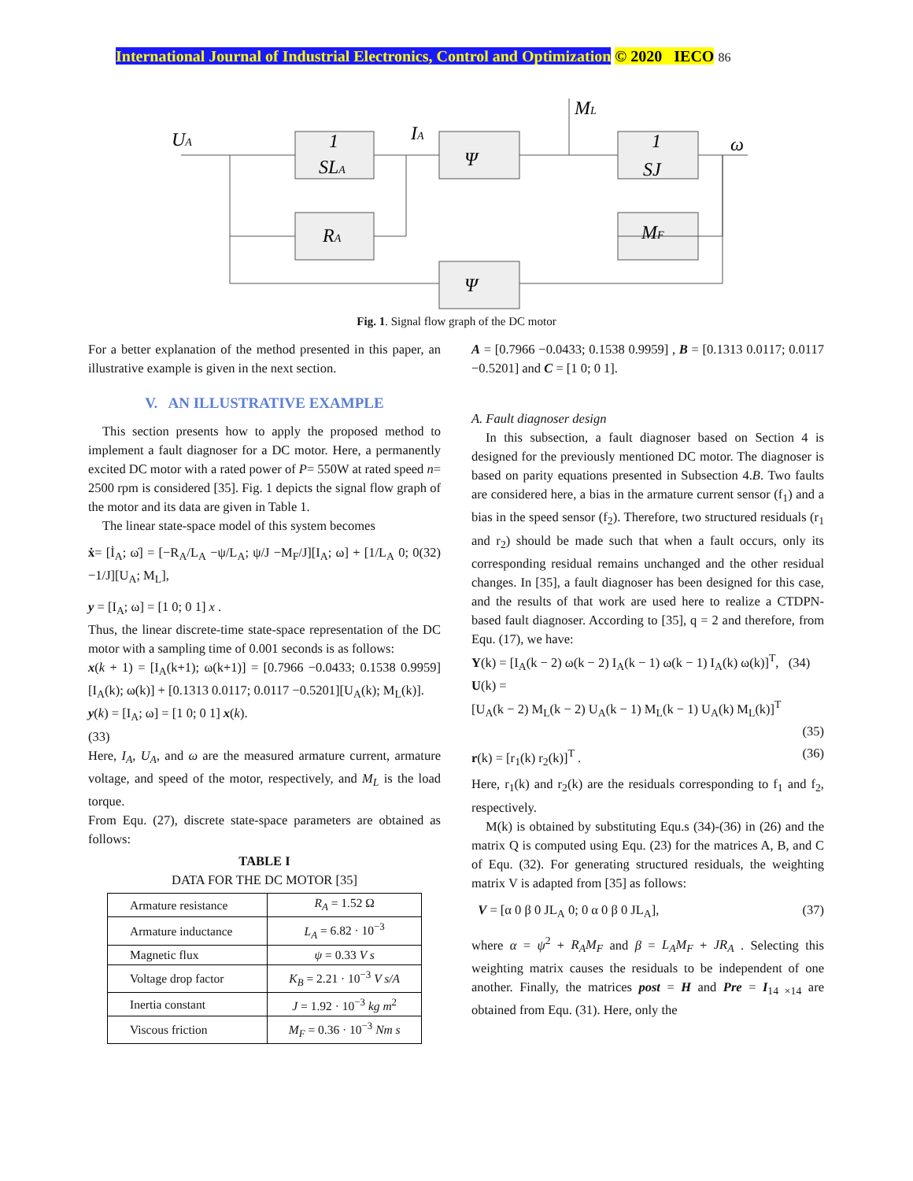International Journal of Industrial Electronics, Control and Optimization © 2020 IECO 86
UA
IA
ML
ω
1
SLA
Ψ
1
SJ
RA
MF
Ψ
Fig. 1. Signal flow graph of the DC motor
For a better explanation of the method presented in this paper, an illustrative example is given in the next section.
V. AN ILLUSTRATIVE EXAMPLE
This section presents how to apply the proposed method to implement a fault diagnoser for a DC motor. Here, a permanently excited DC motor with a rated power of P= 550W at rated speed n= 2500 rpm is considered [35]. Fig. 1 depicts the signal flow graph of the motor and its data are given in Table 1.
The linear state-space model of this system becomes
ẋ= [İ<sub>A</sub>; ω̇] = [−R<sub>A</sub>/L<sub>A</sub> −ψ/L<sub>A</sub>; ψ/J −M<sub>F</sub>/J][I<sub>A</sub>; ω] + [1/L<sub>A</sub> 0; 0 −1/J][U<sub>A</sub>; M<sub>L</sub>], (32)
y = [I<sub>A</sub>; ω] = [1 0; 0 1] x .
Thus, the linear discrete-time state-space representation of the DC motor with a sampling time of 0.001 seconds is as follows:
x(k + 1) = [I<sub>A</sub>(k+1); ω(k+1)] = [0.7966 −0.0433; 0.1538 0.9959][I<sub>A</sub>(k); ω(k)] + [0.1313 0.0117; 0.0117 −0.5201][U<sub>A</sub>(k); M<sub>L</sub>(k)].
y(k) = [I<sub>A</sub>; ω] = [1 0; 0 1] x(k).
(33)
Here, I<sub>A</sub>, U<sub>A</sub>, and ω are the measured armature current, armature voltage, and speed of the motor, respectively, and M<sub>L</sub> is the load torque.
From Equ. (27), discrete state-space parameters are obtained as follows:
TABLE I
DATA FOR THE DC MOTOR [35]
| Armature resistance | R<sub>A</sub> = 1.52 Ω |
| Armature inductance | L<sub>A</sub> = 6.82 · 10<sup>−3</sup> |
| Magnetic flux | ψ = 0.33 V s |
| Voltage drop factor | K<sub>B</sub> = 2.21 · 10<sup>−3</sup> V s/A |
| Inertia constant | J = 1.92 · 10<sup>−3</sup> kg m<sup>2</sup> |
| Viscous friction | M<sub>F</sub> = 0.36 · 10<sup>−3</sup> Nm s |
A = [0.7966 −0.0433; 0.1538 0.9959] , B = [0.1313 0.0117; 0.0117 −0.5201] and C = [1 0; 0 1].
A. Fault diagnoser design
In this subsection, a fault diagnoser based on Section 4 is designed for the previously mentioned DC motor. The diagnoser is based on parity equations presented in Subsection 4.B. Two faults are considered here, a bias in the armature current sensor (f<sub>1</sub>) and a bias in the speed sensor (f<sub>2</sub>). Therefore, two structured residuals (r<sub>1</sub> and r<sub>2</sub>) should be made such that when a fault occurs, only its corresponding residual remains unchanged and the other residual changes. In [35], a fault diagnoser has been designed for this case, and the results of that work are used here to realize a CTDPN-based fault diagnoser. According to [35], q = 2 and therefore, from Equ. (17), we have:
Y(k) = [I<sub>A</sub>(k − 2) ω(k − 2) I<sub>A</sub>(k − 1) ω(k − 1) I<sub>A</sub>(k) ω(k)]<sup>T</sup>, (34)
U(k) =
[U<sub>A</sub>(k − 2) M<sub>L</sub>(k − 2) U<sub>A</sub>(k − 1) M<sub>L</sub>(k − 1) U<sub>A</sub>(k) M<sub>L</sub>(k)]<sup>T</sup>
(35)
r(k) = [r<sub>1</sub>(k) r<sub>2</sub>(k)]<sup>T</sup> . (36)
Here, r<sub>1</sub>(k) and r<sub>2</sub>(k) are the residuals corresponding to f<sub>1</sub> and f<sub>2</sub>, respectively.
M(k) is obtained by substituting Equ.s (34)-(36) in (26) and the matrix Q is computed using Equ. (23) for the matrices A, B, and C of Equ. (32). For generating structured residuals, the weighting matrix V is adapted from [35] as follows:
V = [α 0 β 0 JL<sub>A</sub> 0; 0 α 0 β 0 JL<sub>A</sub>], (37)
where α = ψ<sup>2</sup> + R<sub>A</sub>M<sub>F</sub> and β = L<sub>A</sub>M<sub>F</sub> + JR<sub>A</sub> . Selecting this weighting matrix causes the residuals to be independent of one another. Finally, the matrices post = H and Pre = I<sub>14 ×14</sub> are obtained from Equ. (31). Here, only the